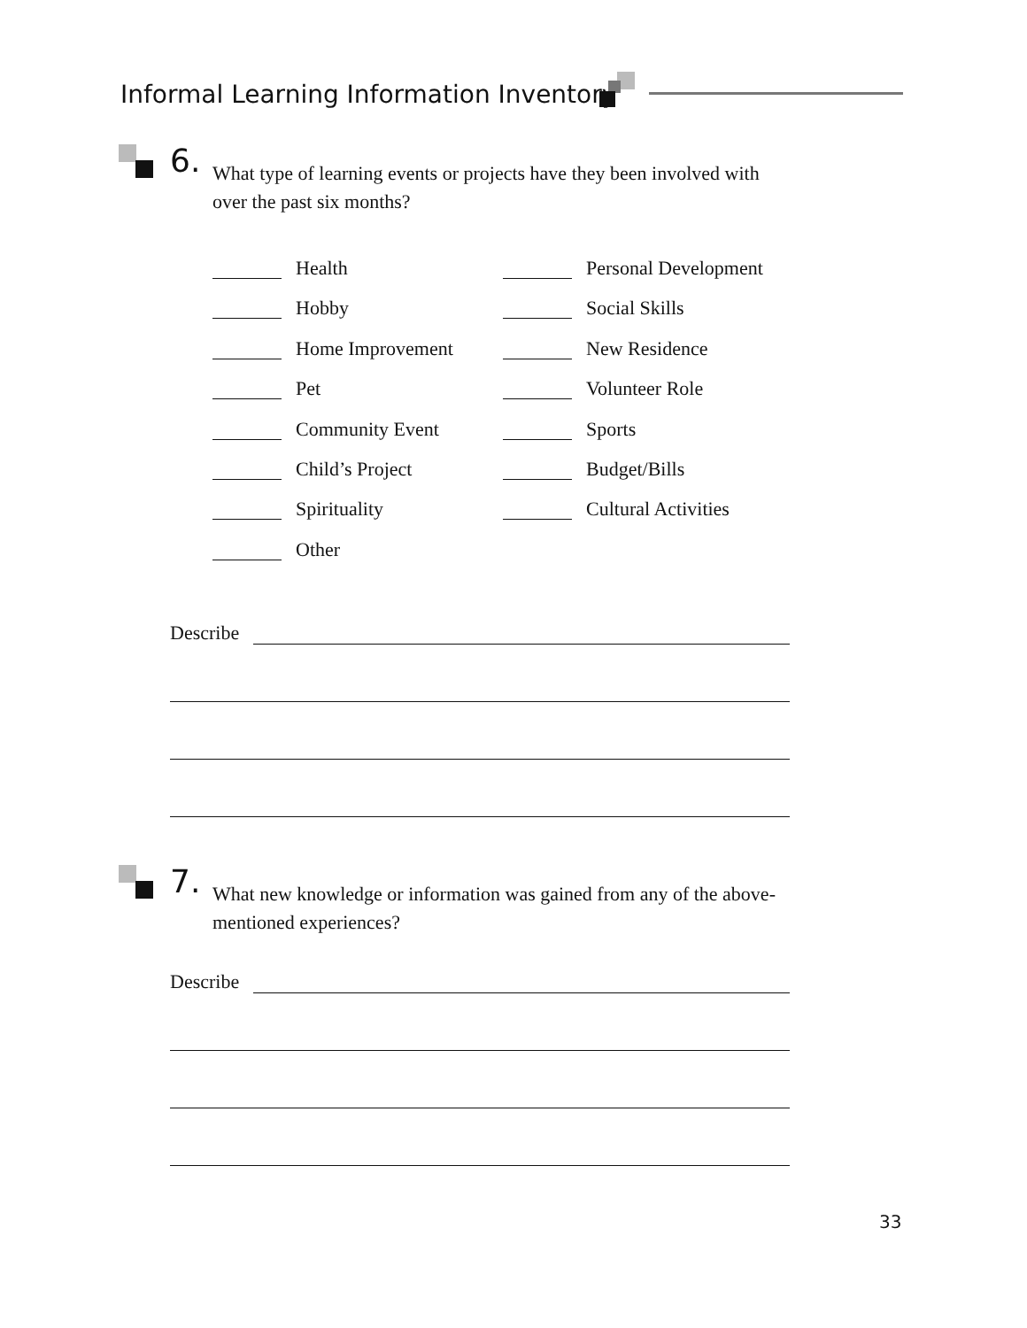Informal Learning Information Inventory
6.
What type of learning events or projects have they been involved with over the past six months?
Health Personal Development
Hobby Social Skills
Home Improvement New Residence
Pet Volunteer Role
Community Event Sports
Child’s Project Budget/Bills
Spirituality Cultural Activities
Other
Describe
7.
What new knowledge or information was gained from any of the above-mentioned experiences?
Describe
33